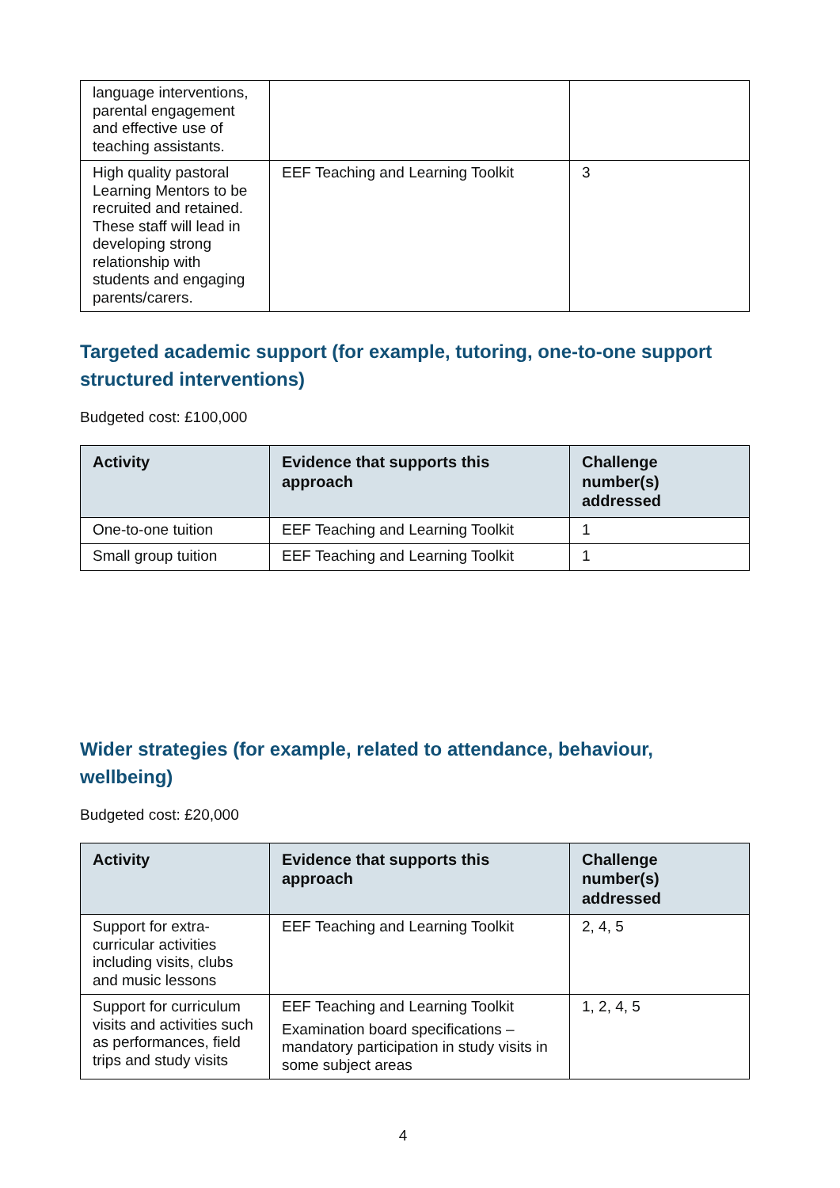| language interventions, parental engagement and effective use of teaching assistants. | | |
| High quality pastoral Learning Mentors to be recruited and retained. These staff will lead in developing strong relationship with students and engaging parents/carers. | EEF Teaching and Learning Toolkit | 3 |
Targeted academic support (for example, tutoring, one-to-one support structured interventions)
Budgeted cost: £100,000
| Activity | Evidence that supports this approach | Challenge number(s) addressed |
| --- | --- | --- |
| One-to-one tuition | EEF Teaching and Learning Toolkit | 1 |
| Small group tuition | EEF Teaching and Learning Toolkit | 1 |
Wider strategies (for example, related to attendance, behaviour, wellbeing)
Budgeted cost: £20,000
| Activity | Evidence that supports this approach | Challenge number(s) addressed |
| --- | --- | --- |
| Support for extra-curricular activities including visits, clubs and music lessons | EEF Teaching and Learning Toolkit | 2, 4, 5 |
| Support for curriculum visits and activities such as performances, field trips and study visits | EEF Teaching and Learning Toolkit Examination board specifications – mandatory participation in study visits in some subject areas | 1, 2, 4, 5 |
4